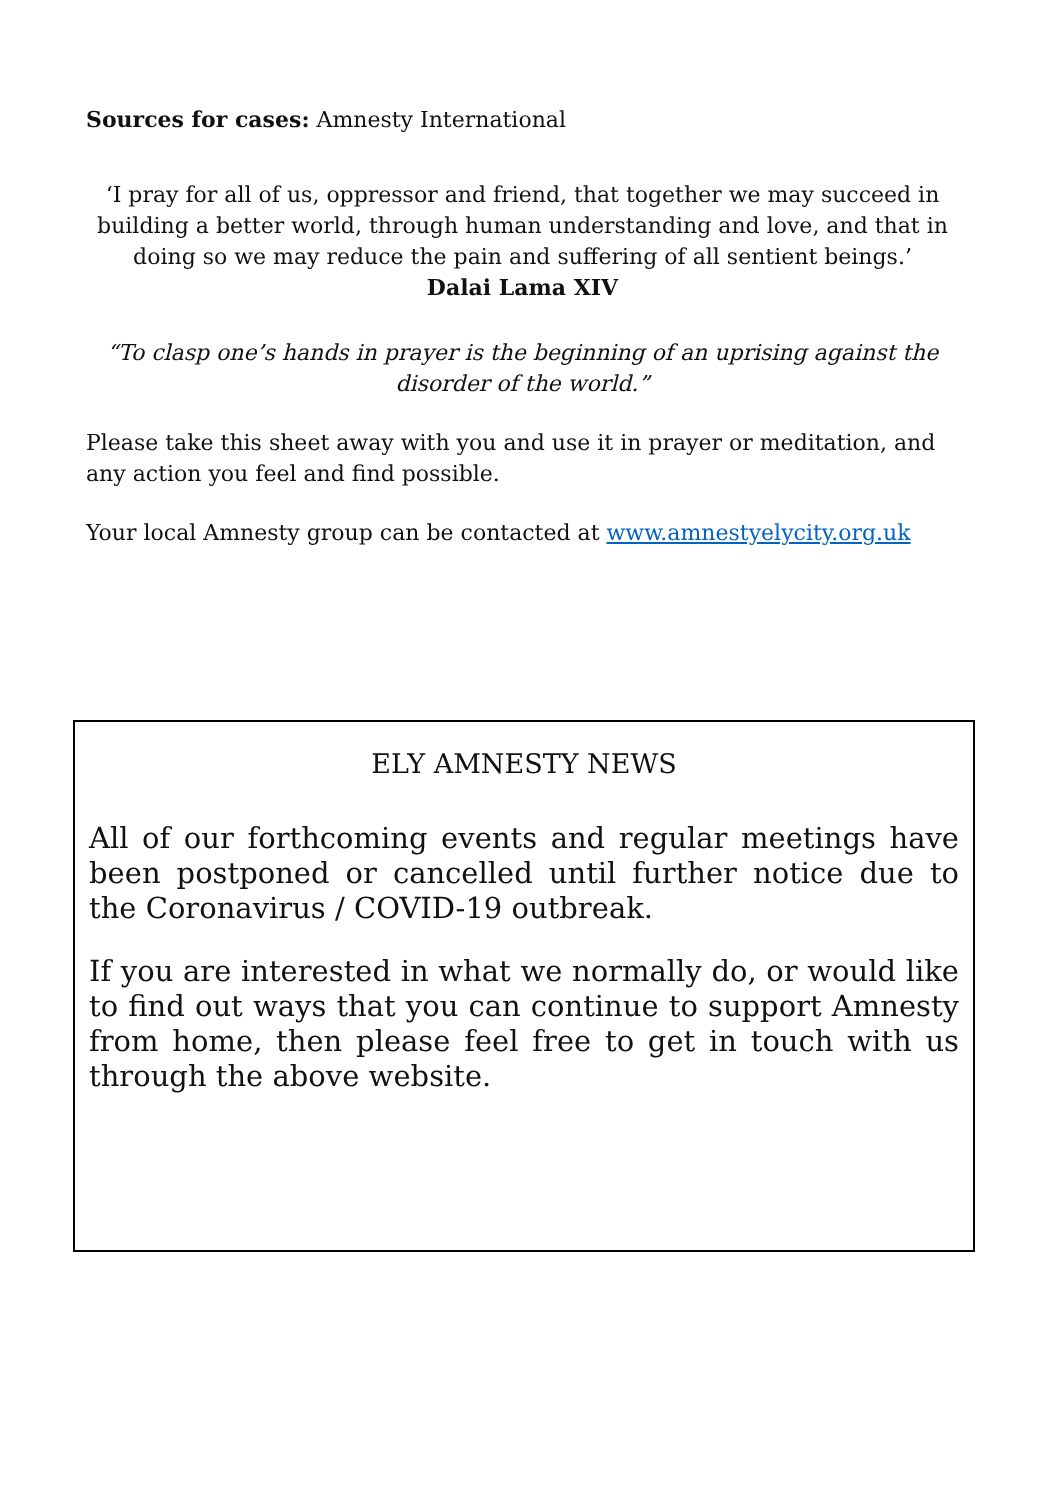Sources for cases: Amnesty International
‘I pray for all of us, oppressor and friend, that together we may succeed in building a better world, through human understanding and love, and that in doing so we may reduce the pain and suffering of all sentient beings.’
Dalai Lama XIV
“To clasp one’s hands in prayer is the beginning of an uprising against the disorder of the world.”
Please take this sheet away with you and use it in prayer or meditation, and any action you feel and find possible.
Your local Amnesty group can be contacted at www.amnestyelycity.org.uk
ELY AMNESTY NEWS
All of our forthcoming events and regular meetings have been postponed or cancelled until further notice due to the Coronavirus / COVID-19 outbreak.
If you are interested in what we normally do, or would like to find out ways that you can continue to support Amnesty from home, then please feel free to get in touch with us through the above website.